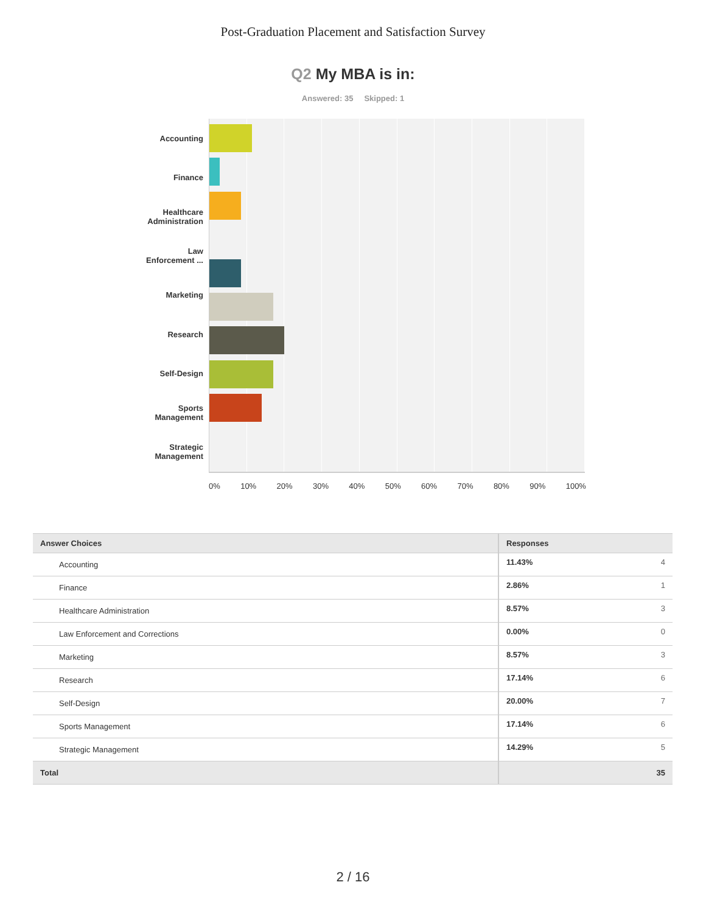Post-Graduation Placement and Satisfaction Survey
Q2 My MBA is in:
Answered: 35 Skipped: 1
Accounting
Finance
Healthcare
Administration
Law
Enforcement ...
Marketing
Research
Self-Design
Sports
Management
Strategic
Management
0% 10% 20% 30% 40% 50% 60% 70% 80% 90% 100%
| Answer Choices | Responses | |
| --- | --- | --- |
| Accounting | 11.43% | 4 |
| Finance | 2.86% | 1 |
| Healthcare Administration | 8.57% | 3 |
| Law Enforcement and Corrections | 0.00% | 0 |
| Marketing | 8.57% | 3 |
| Research | 17.14% | 6 |
| Self-Design | 20.00% | 7 |
| Sports Management | 17.14% | 6 |
| Strategic Management | 14.29% | 5 |
| Total | | 35 |
2 / 16